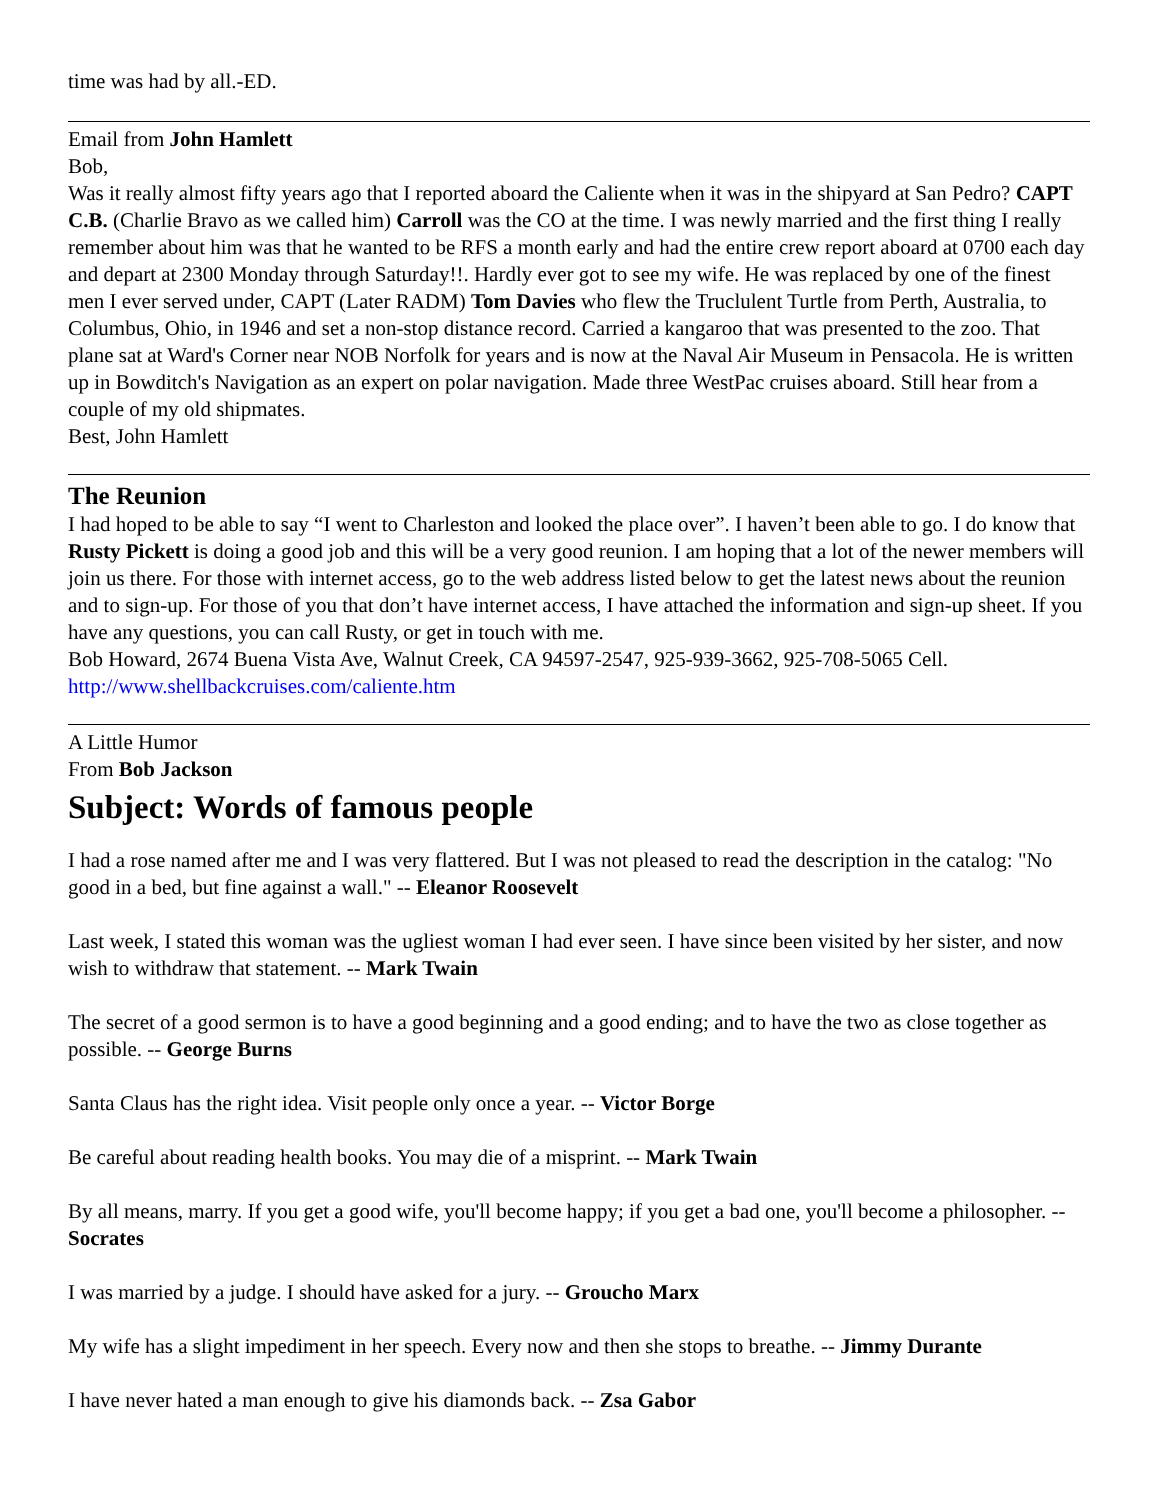time was had by all.-ED.
Email from John Hamlett
Bob,
Was it really almost fifty years ago that I reported aboard the Caliente when it was in the shipyard at San Pedro? CAPT C.B. (Charlie Bravo as we called him) Carroll was the CO at the time. I was newly married and the first thing I really remember about him was that he wanted to be RFS a month early and had the entire crew report aboard at 0700 each day and depart at 2300 Monday through Saturday!!. Hardly ever got to see my wife. He was replaced by one of the finest men I ever served under, CAPT (Later RADM) Tom Davies who flew the Truclulent Turtle from Perth, Australia, to Columbus, Ohio, in 1946 and set a non-stop distance record. Carried a kangaroo that was presented to the zoo. That plane sat at Ward's Corner near NOB Norfolk for years and is now at the Naval Air Museum in Pensacola. He is written up in Bowditch's Navigation as an expert on polar navigation. Made three WestPac cruises aboard. Still hear from a couple of my old shipmates.
Best, John Hamlett
The Reunion
I had hoped to be able to say “I went to Charleston and looked the place over”. I haven’t been able to go. I do know that Rusty Pickett is doing a good job and this will be a very good reunion. I am hoping that a lot of the newer members will join us there. For those with internet access, go to the web address listed below to get the latest news about the reunion and to sign-up. For those of you that don’t have internet access, I have attached the information and sign-up sheet. If you have any questions, you can call Rusty, or get in touch with me.
Bob Howard, 2674 Buena Vista Ave, Walnut Creek, CA 94597-2547, 925-939-3662, 925-708-5065 Cell.
http://www.shellbackcruises.com/caliente.htm
A Little Humor
From Bob Jackson
Subject: Words of famous people
I had a rose named after me and I was very flattered. But I was not pleased to read the description in the catalog: "No good in a bed, but fine against a wall." -- Eleanor Roosevelt
Last week, I stated this woman was the ugliest woman I had ever seen. I have since been visited by her sister, and now wish to withdraw that statement. -- Mark Twain
The secret of a good sermon is to have a good beginning and a good ending; and to have the two as close together as possible. -- George Burns
Santa Claus has the right idea. Visit people only once a year. -- Victor Borge
Be careful about reading health books. You may die of a misprint. -- Mark Twain
By all means, marry. If you get a good wife, you'll become happy; if you get a bad one, you'll become a philosopher. -- Socrates
I was married by a judge. I should have asked for a jury. -- Groucho Marx
My wife has a slight impediment in her speech. Every now and then she stops to breathe. -- Jimmy Durante
I have never hated a man enough to give his diamonds back. -- Zsa Gabor